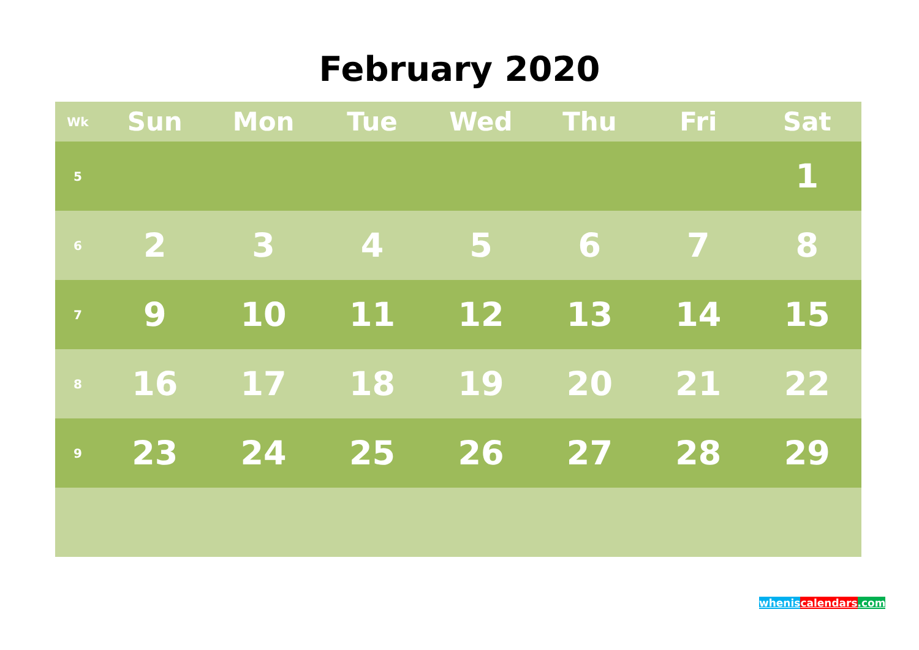February 2020
| Wk | Sun | Mon | Tue | Wed | Thu | Fri | Sat |
| --- | --- | --- | --- | --- | --- | --- | --- |
| 5 | | | | | | | 1 |
| 6 | 2 | 3 | 4 | 5 | 6 | 7 | 8 |
| 7 | 9 | 10 | 11 | 12 | 13 | 14 | 15 |
| 8 | 16 | 17 | 18 | 19 | 20 | 21 | 22 |
| 9 | 23 | 24 | 25 | 26 | 27 | 28 | 29 |
whenis calendars.com